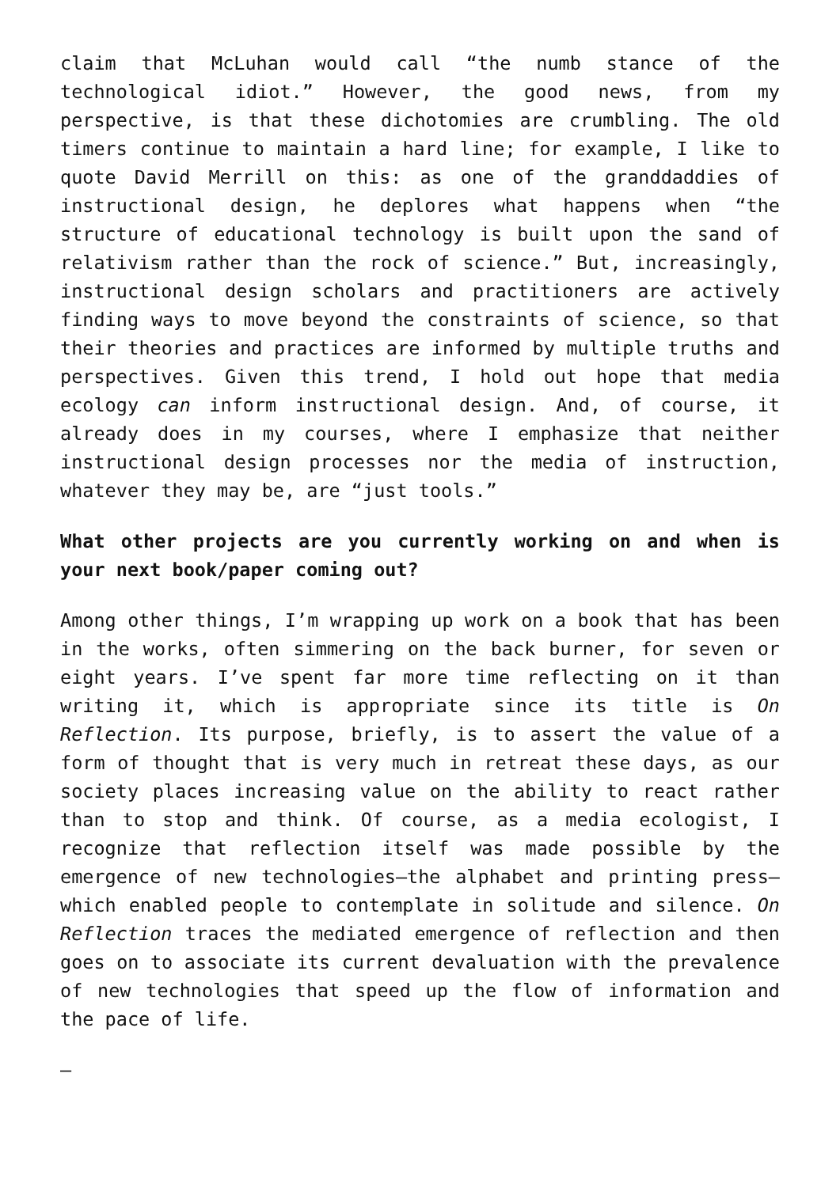claim that McLuhan would call “the numb stance of the technological idiot.” However, the good news, from my perspective, is that these dichotomies are crumbling. The old timers continue to maintain a hard line; for example, I like to quote David Merrill on this: as one of the granddaddies of instructional design, he deplores what happens when “the structure of educational technology is built upon the sand of relativism rather than the rock of science.” But, increasingly, instructional design scholars and practitioners are actively finding ways to move beyond the constraints of science, so that their theories and practices are informed by multiple truths and perspectives. Given this trend, I hold out hope that media ecology can inform instructional design. And, of course, it already does in my courses, where I emphasize that neither instructional design processes nor the media of instruction, whatever they may be, are “just tools.”
What other projects are you currently working on and when is your next book/paper coming out?
Among other things, I’m wrapping up work on a book that has been in the works, often simmering on the back burner, for seven or eight years. I’ve spent far more time reflecting on it than writing it, which is appropriate since its title is On Reflection. Its purpose, briefly, is to assert the value of a form of thought that is very much in retreat these days, as our society places increasing value on the ability to react rather than to stop and think. Of course, as a media ecologist, I recognize that reflection itself was made possible by the emergence of new technologies—the alphabet and printing press—which enabled people to contemplate in solitude and silence. On Reflection traces the mediated emergence of reflection and then goes on to associate its current devaluation with the prevalence of new technologies that speed up the flow of information and the pace of life.
–